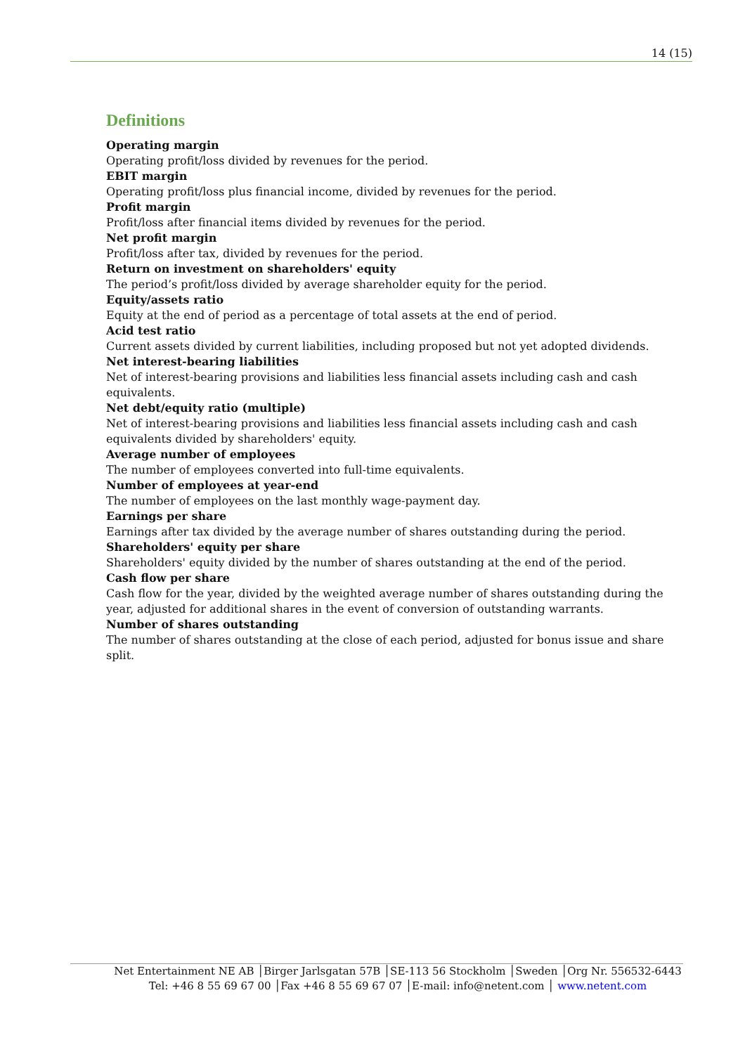14 (15)
Definitions
Operating margin
Operating profit/loss divided by revenues for the period.
EBIT margin
Operating profit/loss plus financial income, divided by revenues for the period.
Profit margin
Profit/loss after financial items divided by revenues for the period.
Net profit margin
Profit/loss after tax, divided by revenues for the period.
Return on investment on shareholders' equity
The period’s profit/loss divided by average shareholder equity for the period.
Equity/assets ratio
Equity at the end of period as a percentage of total assets at the end of period.
Acid test ratio
Current assets divided by current liabilities, including proposed but not yet adopted dividends.
Net interest-bearing liabilities
Net of interest-bearing provisions and liabilities less financial assets including cash and cash equivalents.
Net debt/equity ratio (multiple)
Net of interest-bearing provisions and liabilities less financial assets including cash and cash equivalents divided by shareholders' equity.
Average number of employees
The number of employees converted into full-time equivalents.
Number of employees at year-end
The number of employees on the last monthly wage-payment day.
Earnings per share
Earnings after tax divided by the average number of shares outstanding during the period.
Shareholders' equity per share
Shareholders' equity divided by the number of shares outstanding at the end of the period.
Cash flow per share
Cash flow for the year, divided by the weighted average number of shares outstanding during the year, adjusted for additional shares in the event of conversion of outstanding warrants.
Number of shares outstanding
The number of shares outstanding at the close of each period, adjusted for bonus issue and share split.
Net Entertainment NE AB │Birger Jarlsgatan 57B │SE-113 56 Stockholm │Sweden │Org Nr. 556532-6443
Tel: +46 8 55 69 67 00 │Fax +46 8 55 69 67 07 │E-mail: info@netent.com │ www.netent.com